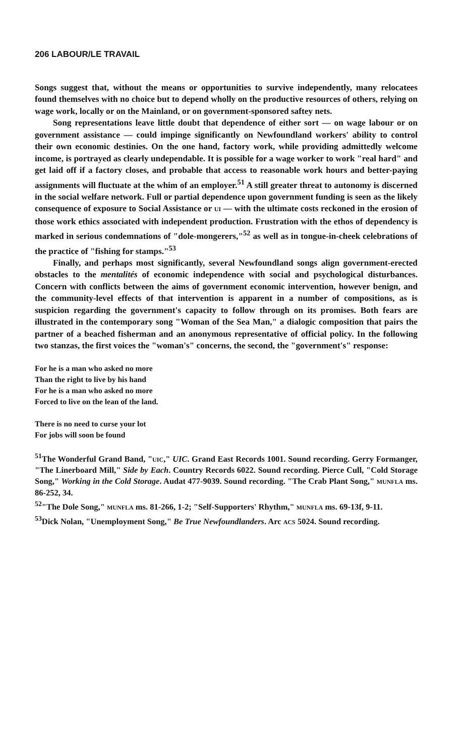206 LABOUR/LE TRAVAIL
Songs suggest that, without the means or opportunities to survive independently, many relocatees found themselves with no choice but to depend wholly on the productive resources of others, relying on wage work, locally or on the Mainland, or on government-sponsored saftey nets.
Song representations leave little doubt that dependence of either sort — on wage labour or on government assistance — could impinge significantly on Newfoundland workers' ability to control their own economic destinies. On the one hand, factory work, while providing admittedly welcome income, is portrayed as clearly undependable. It is possible for a wage worker to work "real hard" and get laid off if a factory closes, and probable that access to reasonable work hours and better-paying assignments will fluctuate at the whim of an employer.<sup>51</sup> A still greater threat to autonomy is discerned in the social welfare network. Full or partial dependence upon government funding is seen as the likely consequence of exposure to Social Assistance or UI — with the ultimate costs reckoned in the erosion of those work ethics associated with independent production. Frustration with the ethos of dependency is marked in serious condemnations of "dole-mongerers,"<sup>52</sup> as well as in tongue-in-cheek celebrations of the practice of "fishing for stamps."<sup>53</sup>
Finally, and perhaps most significantly, several Newfoundland songs align government-erected obstacles to the mentalités of economic independence with social and psychological disturbances. Concern with conflicts between the aims of government economic intervention, however benign, and the community-level effects of that intervention is apparent in a number of compositions, as is suspicion regarding the government's capacity to follow through on its promises. Both fears are illustrated in the contemporary song "Woman of the Sea Man," a dialogic composition that pairs the partner of a beached fisherman and an anonymous representative of official policy. In the following two stanzas, the first voices the "woman's" concerns, the second, the "government's" response:
For he is a man who asked no more
Than the right to live by his hand
For he is a man who asked no more
Forced to live on the lean of the land.
There is no need to curse your lot
For jobs will soon be found
<sup>51</sup> The Wonderful Grand Band, "UIC," UIC. Grand East Records 1001. Sound recording. Gerry Formanger, "The Linerboard Mill," Side by Each. Country Records 6022. Sound recording. Pierce Cull, "Cold Storage Song," Working in the Cold Storage. Audat 477-9039. Sound recording. "The Crab Plant Song," MUNFLA ms. 86-252, 34.
<sup>52</sup> "The Dole Song," MUNFLA ms. 81-266, 1-2; "Self-Supporters' Rhythm," MUNFLA ms. 69-13f, 9-11.
<sup>53</sup> Dick Nolan, "Unemployment Song," Be True Newfoundlanders. Arc ACS 5024. Sound recording.